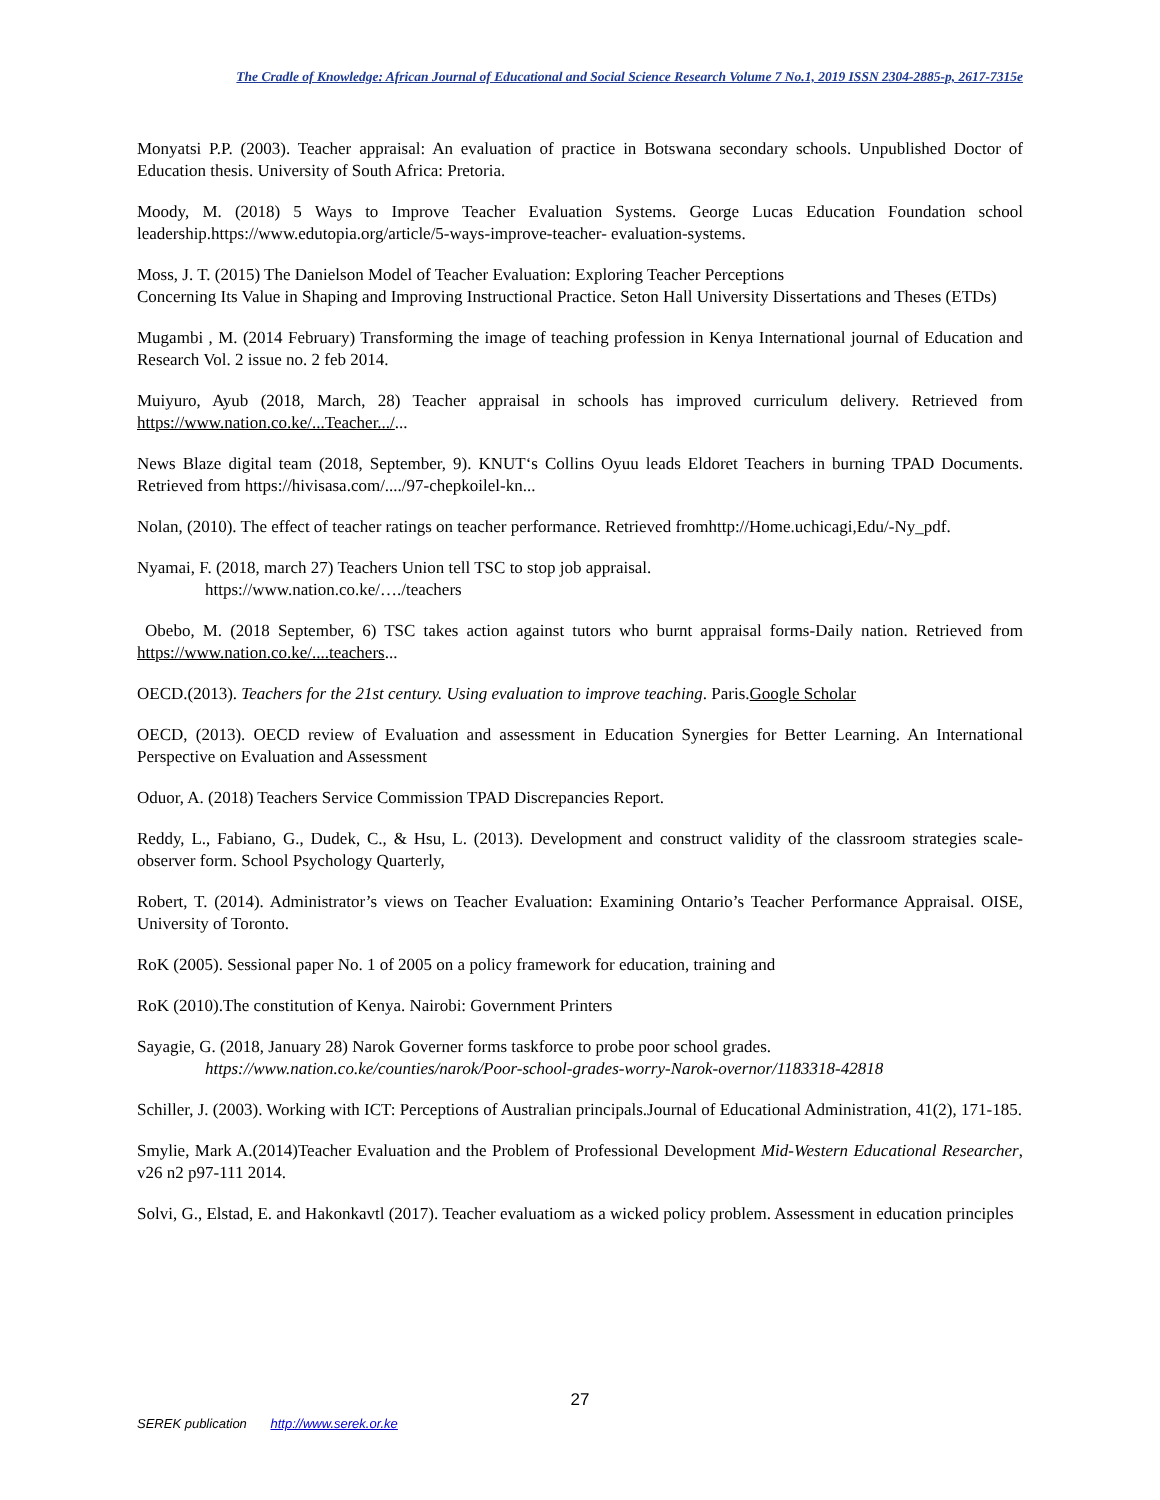The Cradle of Knowledge: African Journal of Educational and Social Science Research Volume 7 No.1, 2019 ISSN 2304-2885-p, 2617-7315e
Monyatsi P.P. (2003). Teacher appraisal: An evaluation of practice in Botswana secondary schools. Unpublished Doctor of Education thesis. University of South Africa: Pretoria.
Moody, M. (2018) 5 Ways to Improve Teacher Evaluation Systems. George Lucas Education Foundation school leadership.https://www.edutopia.org/article/5-ways-improve-teacher- evaluation-systems.
Moss, J. T. (2015) The Danielson Model of Teacher Evaluation: Exploring Teacher Perceptions
Concerning Its Value in Shaping and Improving Instructional Practice. Seton Hall University Dissertations and Theses (ETDs)
Mugambi , M. (2014 February) Transforming the image of teaching profession in Kenya International journal of Education and Research Vol. 2 issue no. 2 feb 2014.
Muiyuro, Ayub (2018, March, 28) Teacher appraisal in schools has improved curriculum delivery. Retrieved from https://www.nation.co.ke/...Teacher.../...
News Blaze digital team (2018, September, 9). KNUT‘s Collins Oyuu leads Eldoret Teachers in burning TPAD Documents. Retrieved from https://hivisasa.com/..../97-chepkoilel-kn...
Nolan, (2010). The effect of teacher ratings on teacher performance. Retrieved fromhttp://Home.uchicagi,Edu/-Ny_pdf.
Nyamai, F. (2018, march 27) Teachers Union tell TSC to stop job appraisal.
https://www.nation.co.ke/…./teachers
Obebo, M. (2018 September, 6) TSC takes action against tutors who burnt appraisal forms-Daily nation. Retrieved from https://www.nation.co.ke/....teachers...
OECD.(2013). Teachers for the 21st century. Using evaluation to improve teaching. Paris.Google Scholar
OECD, (2013). OECD review of Evaluation and assessment in Education Synergies for Better Learning. An International Perspective on Evaluation and Assessment
Oduor, A. (2018) Teachers Service Commission TPAD Discrepancies Report.
Reddy, L., Fabiano, G., Dudek, C., & Hsu, L. (2013). Development and construct validity of the classroom strategies scale-observer form. School Psychology Quarterly,
Robert, T. (2014). Administrator’s views on Teacher Evaluation: Examining Ontario’s Teacher Performance Appraisal. OISE, University of Toronto.
RoK (2005). Sessional paper No. 1 of 2005 on a policy framework for education, training and
RoK (2010).The constitution of Kenya. Nairobi: Government Printers
Sayagie, G. (2018, January 28) Narok Governer forms taskforce to probe poor school grades.
https://www.nation.co.ke/counties/narok/Poor-school-grades-worry-Narok-overnor/1183318-42818
Schiller, J. (2003). Working with ICT: Perceptions of Australian principals.Journal of Educational Administration, 41(2), 171-185.
Smylie, Mark A.(2014)Teacher Evaluation and the Problem of Professional Development Mid-Western Educational Researcher, v26 n2 p97-111 2014.
Solvi, G., Elstad, E. and Hakonkavtl (2017). Teacher evaluatiom as a wicked policy problem. Assessment in education principles
27
SEREK publication http://www.serek.or.ke